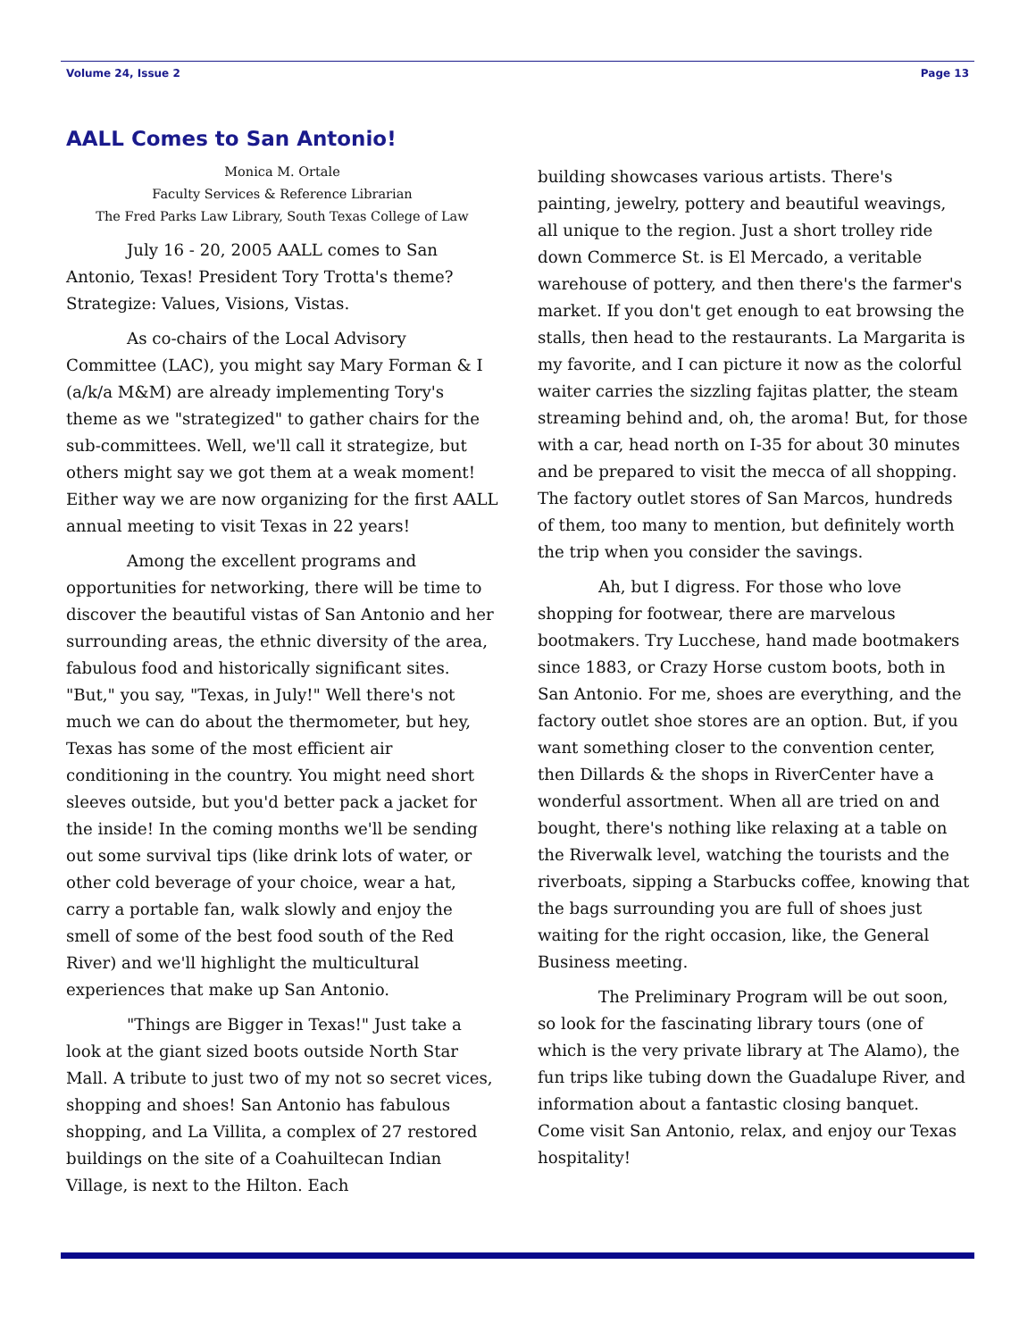Volume 24, Issue 2 Page 13
AALL Comes to San Antonio!
Monica M. Ortale
Faculty Services & Reference Librarian
The Fred Parks Law Library, South Texas College of Law
July 16 - 20, 2005 AALL comes to San Antonio, Texas! President Tory Trotta's theme? Strategize: Values, Visions, Vistas.
As co-chairs of the Local Advisory Committee (LAC), you might say Mary Forman & I (a/k/a M&M) are already implementing Tory's theme as we "strategized" to gather chairs for the sub-committees. Well, we'll call it strategize, but others might say we got them at a weak moment! Either way we are now organizing for the first AALL annual meeting to visit Texas in 22 years!
Among the excellent programs and opportunities for networking, there will be time to discover the beautiful vistas of San Antonio and her surrounding areas, the ethnic diversity of the area, fabulous food and historically significant sites. "But," you say, "Texas, in July!" Well there's not much we can do about the thermometer, but hey, Texas has some of the most efficient air conditioning in the country. You might need short sleeves outside, but you'd better pack a jacket for the inside! In the coming months we'll be sending out some survival tips (like drink lots of water, or other cold beverage of your choice, wear a hat, carry a portable fan, walk slowly and enjoy the smell of some of the best food south of the Red River) and we'll highlight the multicultural experiences that make up San Antonio.
"Things are Bigger in Texas!" Just take a look at the giant sized boots outside North Star Mall. A tribute to just two of my not so secret vices, shopping and shoes! San Antonio has fabulous shopping, and La Villita, a complex of 27 restored buildings on the site of a Coahuiltecan Indian Village, is next to the Hilton. Each
building showcases various artists. There's painting, jewelry, pottery and beautiful weavings, all unique to the region. Just a short trolley ride down Commerce St. is El Mercado, a veritable warehouse of pottery, and then there's the farmer's market. If you don't get enough to eat browsing the stalls, then head to the restaurants. La Margarita is my favorite, and I can picture it now as the colorful waiter carries the sizzling fajitas platter, the steam streaming behind and, oh, the aroma! But, for those with a car, head north on I-35 for about 30 minutes and be prepared to visit the mecca of all shopping. The factory outlet stores of San Marcos, hundreds of them, too many to mention, but definitely worth the trip when you consider the savings.
Ah, but I digress. For those who love shopping for footwear, there are marvelous bootmakers. Try Lucchese, hand made bootmakers since 1883, or Crazy Horse custom boots, both in San Antonio. For me, shoes are everything, and the factory outlet shoe stores are an option. But, if you want something closer to the convention center, then Dillards & the shops in RiverCenter have a wonderful assortment. When all are tried on and bought, there's nothing like relaxing at a table on the Riverwalk level, watching the tourists and the riverboats, sipping a Starbucks coffee, knowing that the bags surrounding you are full of shoes just waiting for the right occasion, like, the General Business meeting.
The Preliminary Program will be out soon, so look for the fascinating library tours (one of which is the very private library at The Alamo), the fun trips like tubing down the Guadalupe River, and information about a fantastic closing banquet. Come visit San Antonio, relax, and enjoy our Texas hospitality!